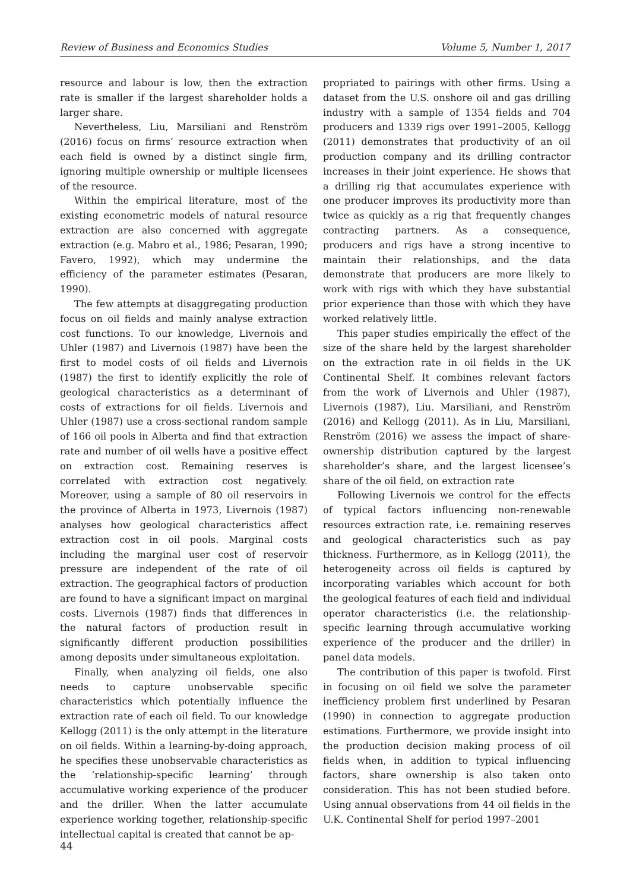Review of Business and Economics Studies Volume 5, Number 1, 2017
resource and labour is low, then the extraction rate is smaller if the largest shareholder holds a larger share.
Nevertheless, Liu, Marsiliani and Renström (2016) focus on firms’ resource extraction when each field is owned by a distinct single firm, ignoring multiple ownership or multiple licensees of the resource.
Within the empirical literature, most of the existing econometric models of natural resource extraction are also concerned with aggregate extraction (e.g. Mabro et al., 1986; Pesaran, 1990; Favero, 1992), which may undermine the efficiency of the parameter estimates (Pesaran, 1990).
The few attempts at disaggregating production focus on oil fields and mainly analyse extraction cost functions. To our knowledge, Livernois and Uhler (1987) and Livernois (1987) have been the first to model costs of oil fields and Livernois (1987) the first to identify explicitly the role of geological characteristics as a determinant of costs of extractions for oil fields. Livernois and Uhler (1987) use a cross-sectional random sample of 166 oil pools in Alberta and find that extraction rate and number of oil wells have a positive effect on extraction cost. Remaining reserves is correlated with extraction cost negatively. Moreover, using a sample of 80 oil reservoirs in the province of Alberta in 1973, Livernois (1987) analyses how geological characteristics affect extraction cost in oil pools. Marginal costs including the marginal user cost of reservoir pressure are independent of the rate of oil extraction. The geographical factors of production are found to have a significant impact on marginal costs. Livernois (1987) finds that differences in the natural factors of production result in significantly different production possibilities among deposits under simultaneous exploitation.
Finally, when analyzing oil fields, one also needs to capture unobservable specific characteristics which potentially influence the extraction rate of each oil field. To our knowledge Kellogg (2011) is the only attempt in the literature on oil fields. Within a learning-by-doing approach, he specifies these unobservable characteristics as the ‘relationship-specific learning’ through accumulative working experience of the producer and the driller. When the latter accumulate experience working together, relationship-specific intellectual capital is created that cannot be ap-
propriated to pairings with other firms. Using a dataset from the U.S. onshore oil and gas drilling industry with a sample of 1354 fields and 704 producers and 1339 rigs over 1991–2005, Kellogg (2011) demonstrates that productivity of an oil production company and its drilling contractor increases in their joint experience. He shows that a drilling rig that accumulates experience with one producer improves its productivity more than twice as quickly as a rig that frequently changes contracting partners. As a consequence, producers and rigs have a strong incentive to maintain their relationships, and the data demonstrate that producers are more likely to work with rigs with which they have substantial prior experience than those with which they have worked relatively little.
This paper studies empirically the effect of the size of the share held by the largest shareholder on the extraction rate in oil fields in the UK Continental Shelf. It combines relevant factors from the work of Livernois and Uhler (1987), Livernois (1987), Liu. Marsiliani, and Renström (2016) and Kellogg (2011). As in Liu, Marsiliani, Renström (2016) we assess the impact of share-ownership distribution captured by the largest shareholder’s share, and the largest licensee’s share of the oil field, on extraction rate
Following Livernois we control for the effects of typical factors influencing non-renewable resources extraction rate, i.e. remaining reserves and geological characteristics such as pay thickness. Furthermore, as in Kellogg (2011), the heterogeneity across oil fields is captured by incorporating variables which account for both the geological features of each field and individual operator characteristics (i.e. the relationship-specific learning through accumulative working experience of the producer and the driller) in panel data models.
The contribution of this paper is twofold. First in focusing on oil field we solve the parameter inefficiency problem first underlined by Pesaran (1990) in connection to aggregate production estimations. Furthermore, we provide insight into the production decision making process of oil fields when, in addition to typical influencing factors, share ownership is also taken onto consideration. This has not been studied before. Using annual observations from 44 oil fields in the U.K. Continental Shelf for period 1997–2001
44